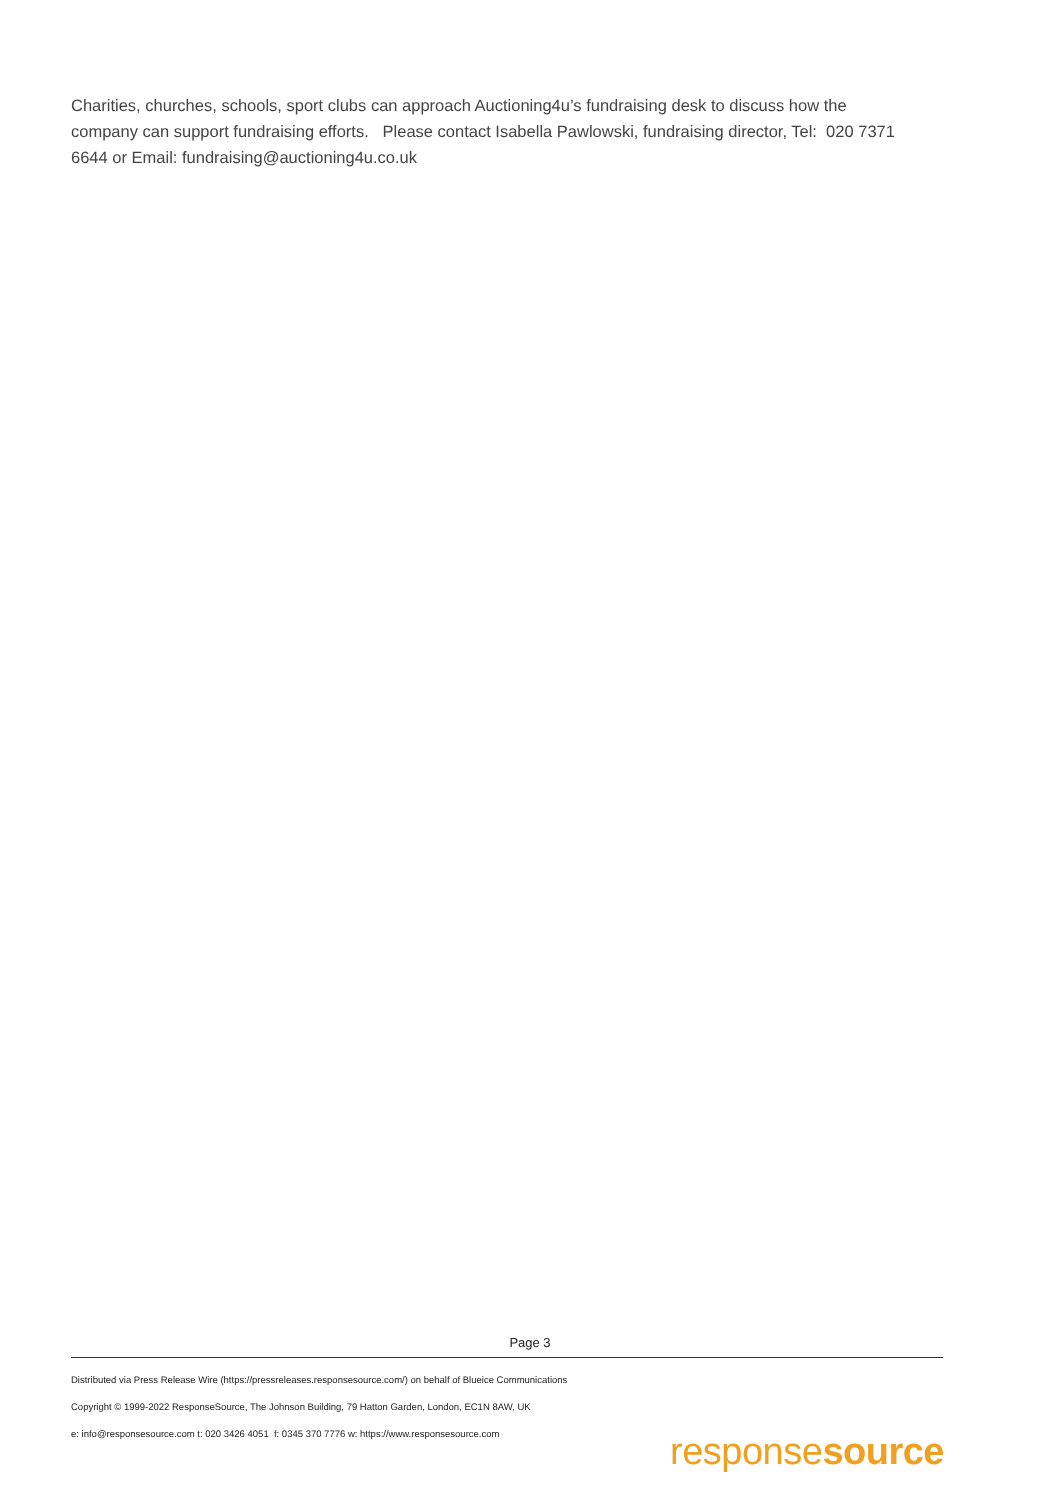Charities, churches, schools, sport clubs can approach Auctioning4u’s fundraising desk to discuss how the company can support fundraising efforts. Please contact Isabella Pawlowski, fundraising director, Tel: 020 7371 6644 or Email: fundraising@auctioning4u.co.uk
Page 3
Distributed via Press Release Wire (https://pressreleases.responsesource.com/) on behalf of Blueice Communications
Copyright © 1999-2022 ResponseSource, The Johnson Building, 79 Hatton Garden, London, EC1N 8AW, UK
e: info@responsesource.com t: 020 3426 4051 f: 0345 370 7776 w: https://www.responsesource.com
responsesource